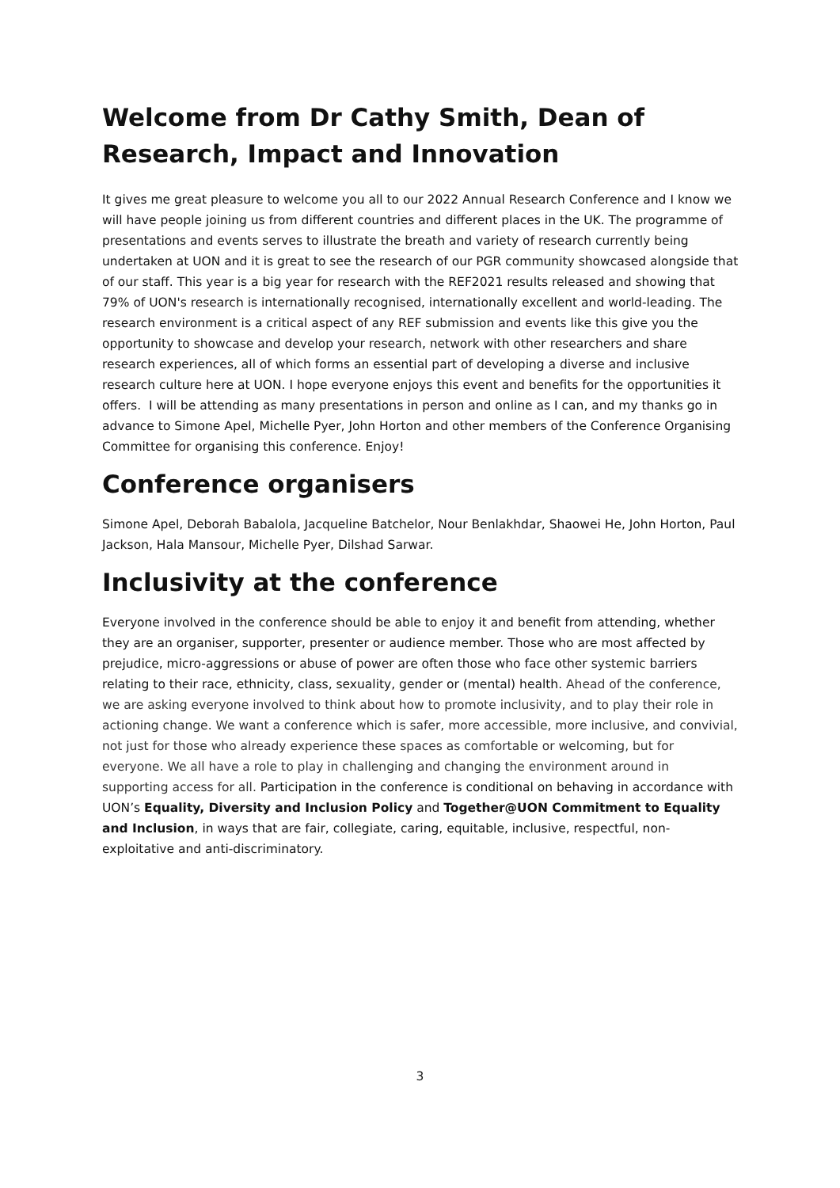Welcome from Dr Cathy Smith, Dean of Research, Impact and Innovation
It gives me great pleasure to welcome you all to our 2022 Annual Research Conference and I know we will have people joining us from different countries and different places in the UK. The programme of presentations and events serves to illustrate the breath and variety of research currently being undertaken at UON and it is great to see the research of our PGR community showcased alongside that of our staff. This year is a big year for research with the REF2021 results released and showing that 79% of UON's research is internationally recognised, internationally excellent and world-leading. The research environment is a critical aspect of any REF submission and events like this give you the opportunity to showcase and develop your research, network with other researchers and share research experiences, all of which forms an essential part of developing a diverse and inclusive research culture here at UON. I hope everyone enjoys this event and benefits for the opportunities it offers. I will be attending as many presentations in person and online as I can, and my thanks go in advance to Simone Apel, Michelle Pyer, John Horton and other members of the Conference Organising Committee for organising this conference. Enjoy!
Conference organisers
Simone Apel, Deborah Babalola, Jacqueline Batchelor, Nour Benlakhdar, Shaowei He, John Horton, Paul Jackson, Hala Mansour, Michelle Pyer, Dilshad Sarwar.
Inclusivity at the conference
Everyone involved in the conference should be able to enjoy it and benefit from attending, whether they are an organiser, supporter, presenter or audience member. Those who are most affected by prejudice, micro-aggressions or abuse of power are often those who face other systemic barriers relating to their race, ethnicity, class, sexuality, gender or (mental) health. Ahead of the conference, we are asking everyone involved to think about how to promote inclusivity, and to play their role in actioning change. We want a conference which is safer, more accessible, more inclusive, and convivial, not just for those who already experience these spaces as comfortable or welcoming, but for everyone. We all have a role to play in challenging and changing the environment around in supporting access for all. Participation in the conference is conditional on behaving in accordance with UON’s Equality, Diversity and Inclusion Policy and Together@UON Commitment to Equality and Inclusion, in ways that are fair, collegiate, caring, equitable, inclusive, respectful, non-exploitative and anti-discriminatory.
3